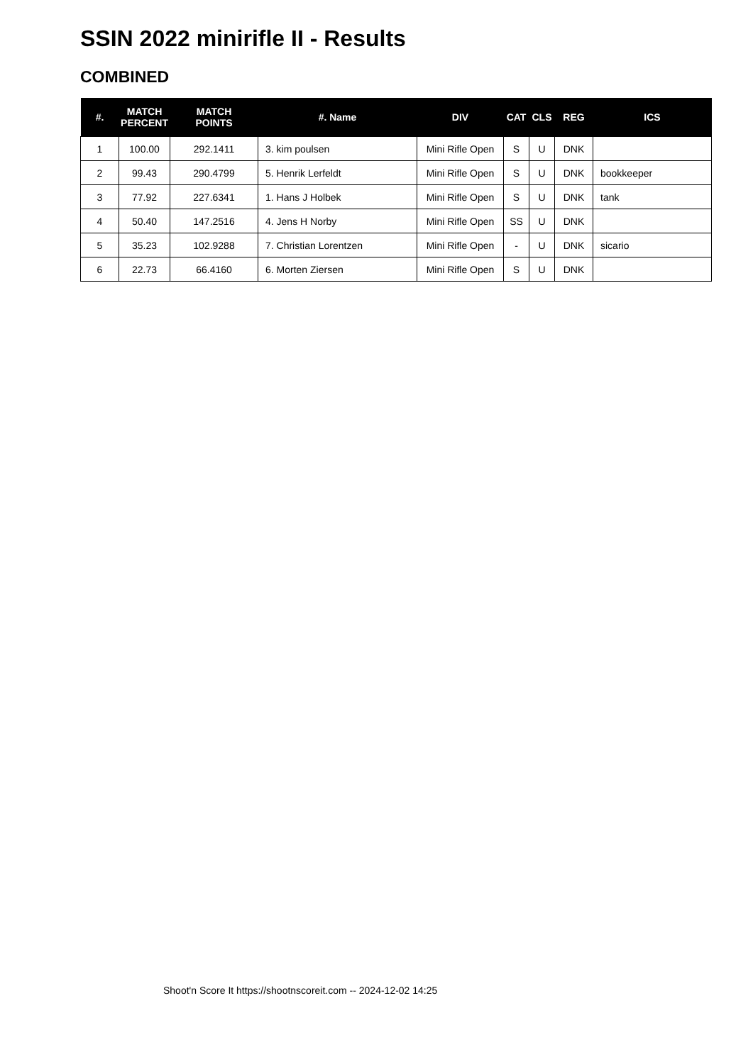SSIN 2022 minirifle II - Results
COMBINED
| #. | MATCH PERCENT | MATCH POINTS | #. Name | DIV | CAT | CLS | REG | ICS |
| --- | --- | --- | --- | --- | --- | --- | --- | --- |
| 1 | 100.00 | 292.1411 | 3. kim poulsen | Mini Rifle Open | S | U | DNK | |
| 2 | 99.43 | 290.4799 | 5. Henrik Lerfeldt | Mini Rifle Open | S | U | DNK | bookkeeper |
| 3 | 77.92 | 227.6341 | 1. Hans J Holbek | Mini Rifle Open | S | U | DNK | tank |
| 4 | 50.40 | 147.2516 | 4. Jens H Norby | Mini Rifle Open | SS | U | DNK | |
| 5 | 35.23 | 102.9288 | 7. Christian Lorentzen | Mini Rifle Open | - | U | DNK | sicario |
| 6 | 22.73 | 66.4160 | 6. Morten Ziersen | Mini Rifle Open | S | U | DNK | |
Shoot'n Score It https://shootnscoreit.com -- 2024-12-02 14:25